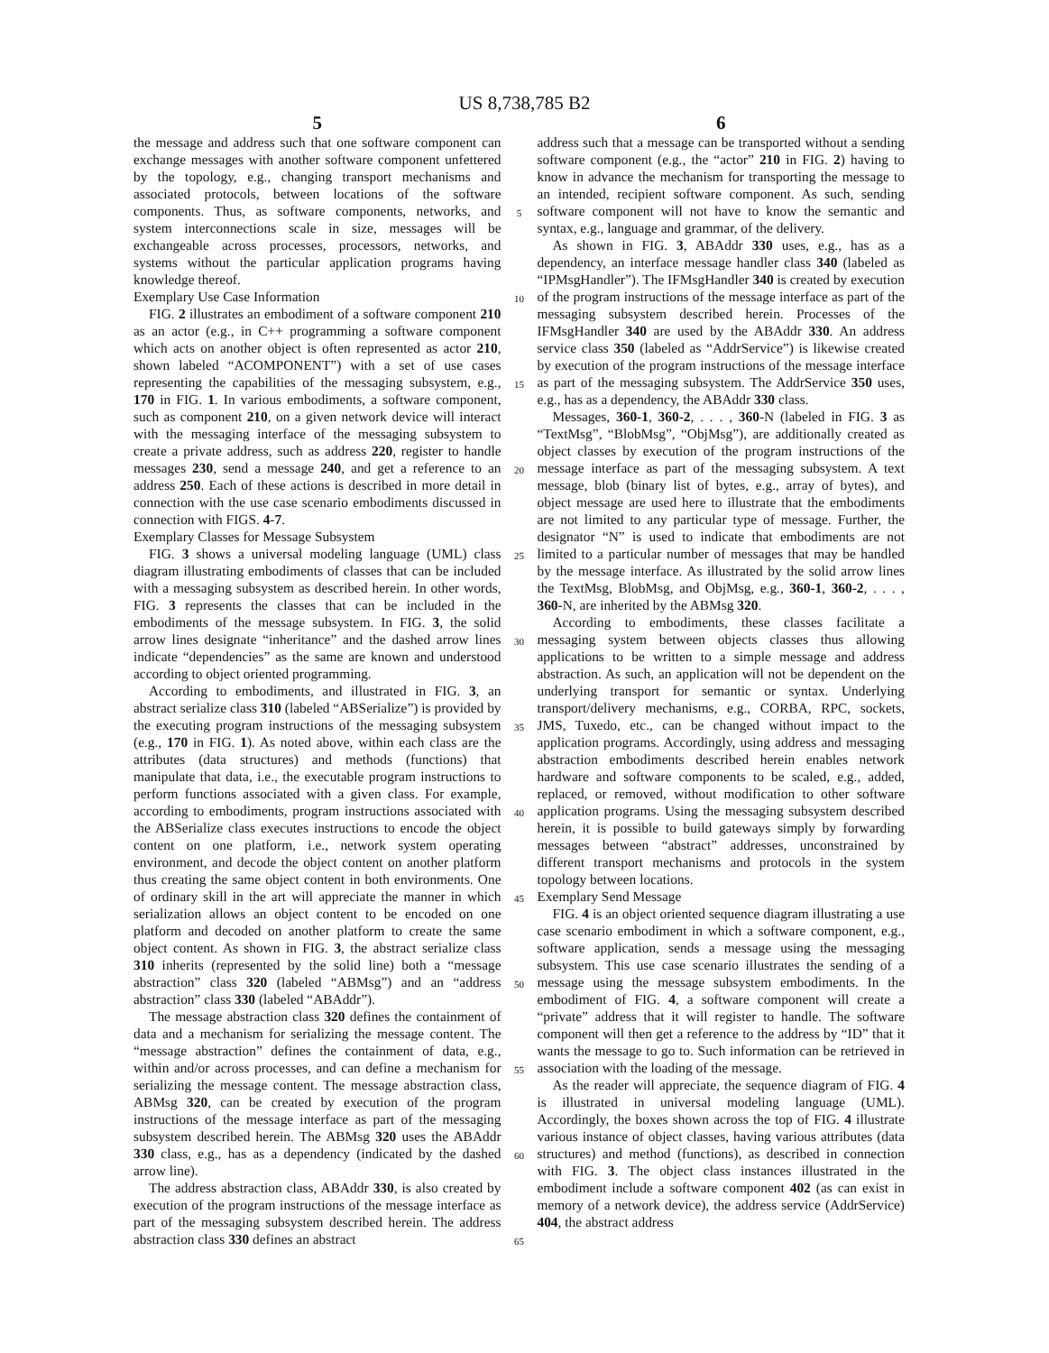US 8,738,785 B2
5
the message and address such that one software component can exchange messages with another software component unfettered by the topology, e.g., changing transport mechanisms and associated protocols, between locations of the software components. Thus, as software components, networks, and system interconnections scale in size, messages will be exchangeable across processes, processors, networks, and systems without the particular application programs having knowledge thereof.
Exemplary Use Case Information
FIG. 2 illustrates an embodiment of a software component 210 as an actor (e.g., in C++ programming a software component which acts on another object is often represented as actor 210, shown labeled “ACOMPONENT”) with a set of use cases representing the capabilities of the messaging subsystem, e.g., 170 in FIG. 1. In various embodiments, a software component, such as component 210, on a given network device will interact with the messaging interface of the messaging subsystem to create a private address, such as address 220, register to handle messages 230, send a message 240, and get a reference to an address 250. Each of these actions is described in more detail in connection with the use case scenario embodiments discussed in connection with FIGS. 4-7.
Exemplary Classes for Message Subsystem
FIG. 3 shows a universal modeling language (UML) class diagram illustrating embodiments of classes that can be included with a messaging subsystem as described herein. In other words, FIG. 3 represents the classes that can be included in the embodiments of the message subsystem. In FIG. 3, the solid arrow lines designate “inheritance” and the dashed arrow lines indicate “dependencies” as the same are known and understood according to object oriented programming.
According to embodiments, and illustrated in FIG. 3, an abstract serialize class 310 (labeled “ABSerialize”) is provided by the executing program instructions of the messaging subsystem (e.g., 170 in FIG. 1). As noted above, within each class are the attributes (data structures) and methods (functions) that manipulate that data, i.e., the executable program instructions to perform functions associated with a given class. For example, according to embodiments, program instructions associated with the ABSerialize class executes instructions to encode the object content on one platform, i.e., network system operating environment, and decode the object content on another platform thus creating the same object content in both environments. One of ordinary skill in the art will appreciate the manner in which serialization allows an object content to be encoded on one platform and decoded on another platform to create the same object content. As shown in FIG. 3, the abstract serialize class 310 inherits (represented by the solid line) both a “message abstraction” class 320 (labeled “ABMsg”) and an “address abstraction” class 330 (labeled “ABAddr”).
The message abstraction class 320 defines the containment of data and a mechanism for serializing the message content. The “message abstraction” defines the containment of data, e.g., within and/or across processes, and can define a mechanism for serializing the message content. The message abstraction class, ABMsg 320, can be created by execution of the program instructions of the message interface as part of the messaging subsystem described herein. The ABMsg 320 uses the ABAddr 330 class, e.g., has as a dependency (indicated by the dashed arrow line).
The address abstraction class, ABAddr 330, is also created by execution of the program instructions of the message interface as part of the messaging subsystem described herein. The address abstraction class 330 defines an abstract
5
10
15
20
25
30
35
40
45
50
55
60
65
6
address such that a message can be transported without a sending software component (e.g., the “actor” 210 in FIG. 2) having to know in advance the mechanism for transporting the message to an intended, recipient software component. As such, sending software component will not have to know the semantic and syntax, e.g., language and grammar, of the delivery.
As shown in FIG. 3, ABAddr 330 uses, e.g., has as a dependency, an interface message handler class 340 (labeled as “IPMsgHandler”). The IFMsgHandler 340 is created by execution of the program instructions of the message interface as part of the messaging subsystem described herein. Processes of the IFMsgHandler 340 are used by the ABAddr 330. An address service class 350 (labeled as “AddrService”) is likewise created by execution of the program instructions of the message interface as part of the messaging subsystem. The AddrService 350 uses, e.g., has as a dependency, the ABAddr 330 class.
Messages, 360-1, 360-2, . . . , 360-N (labeled in FIG. 3 as “TextMsg”, “BlobMsg”, “ObjMsg”), are additionally created as object classes by execution of the program instructions of the message interface as part of the messaging subsystem. A text message, blob (binary list of bytes, e.g., array of bytes), and object message are used here to illustrate that the embodiments are not limited to any particular type of message. Further, the designator “N” is used to indicate that embodiments are not limited to a particular number of messages that may be handled by the message interface. As illustrated by the solid arrow lines the TextMsg, BlobMsg, and ObjMsg, e.g., 360-1, 360-2, . . . , 360-N, are inherited by the ABMsg 320.
According to embodiments, these classes facilitate a messaging system between objects classes thus allowing applications to be written to a simple message and address abstraction. As such, an application will not be dependent on the underlying transport for semantic or syntax. Underlying transport/delivery mechanisms, e.g., CORBA, RPC, sockets, JMS, Tuxedo, etc., can be changed without impact to the application programs. Accordingly, using address and messaging abstraction embodiments described herein enables network hardware and software components to be scaled, e.g., added, replaced, or removed, without modification to other software application programs. Using the messaging subsystem described herein, it is possible to build gateways simply by forwarding messages between “abstract” addresses, unconstrained by different transport mechanisms and protocols in the system topology between locations.
Exemplary Send Message
FIG. 4 is an object oriented sequence diagram illustrating a use case scenario embodiment in which a software component, e.g., software application, sends a message using the messaging subsystem. This use case scenario illustrates the sending of a message using the message subsystem embodiments. In the embodiment of FIG. 4, a software component will create a “private” address that it will register to handle. The software component will then get a reference to the address by “ID” that it wants the message to go to. Such information can be retrieved in association with the loading of the message.
As the reader will appreciate, the sequence diagram of FIG. 4 is illustrated in universal modeling language (UML). Accordingly, the boxes shown across the top of FIG. 4 illustrate various instance of object classes, having various attributes (data structures) and method (functions), as described in connection with FIG. 3. The object class instances illustrated in the embodiment include a software component 402 (as can exist in memory of a network device), the address service (AddrService) 404, the abstract address